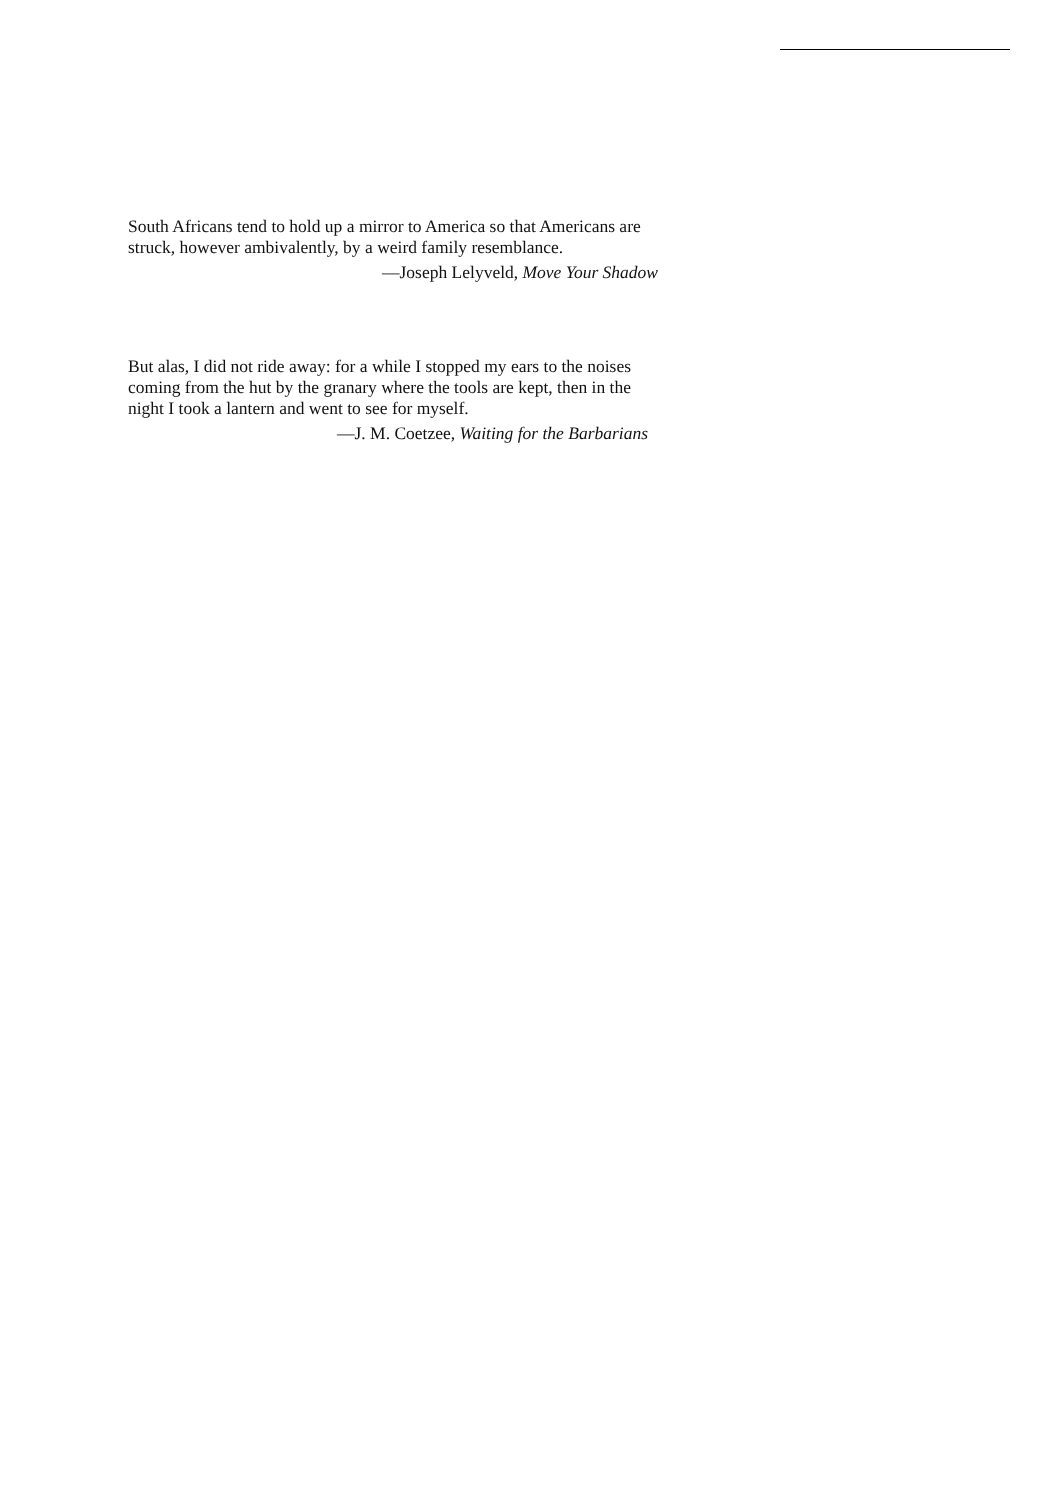South Africans tend to hold up a mirror to America so that Americans are struck, however ambivalently, by a weird family resemblance.
—Joseph Lelyveld, Move Your Shadow
But alas, I did not ride away: for a while I stopped my ears to the noises coming from the hut by the granary where the tools are kept, then in the night I took a lantern and went to see for myself.
—J. M. Coetzee, Waiting for the Barbarians